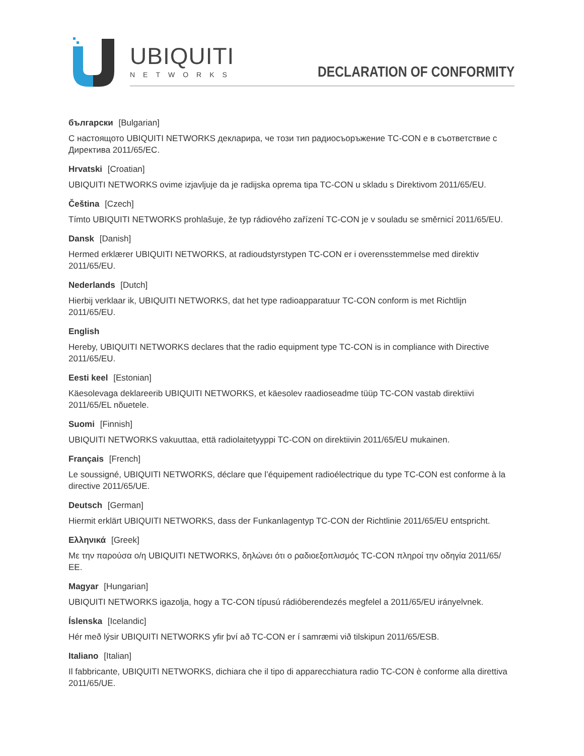UBIQUITI
NETWORKS
DECLARATION OF CONFORMITY
български [Bulgarian]
С настоящото UBIQUITI NETWORKS декларира, че този тип радиосъоръжение TC-CON е в съответствие с Директива 2011/65/ЕС.
Hrvatski [Croatian]
UBIQUITI NETWORKS ovime izjavljuje da je radijska oprema tipa TC-CON u skladu s Direktivom 2011/65/EU.
Čeština [Czech]
Tímto UBIQUITI NETWORKS prohlašuje, že typ rádiového zařízení TC-CON je v souladu se směrnicí 2011/65/EU.
Dansk [Danish]
Hermed erklærer UBIQUITI NETWORKS, at radioudstyrstypen TC-CON er i overensstemmelse med direktiv 2011/65/EU.
Nederlands [Dutch]
Hierbij verklaar ik, UBIQUITI NETWORKS, dat het type radioapparatuur TC-CON conform is met Richtlijn 2011/65/EU.
English
Hereby, UBIQUITI NETWORKS declares that the radio equipment type TC-CON is in compliance with Directive 2011/65/EU.
Eesti keel [Estonian]
Käesolevaga deklareerib UBIQUITI NETWORKS, et käesolev raadioseadme tüüp TC-CON vastab direktiivi 2011/65/EL nõuetele.
Suomi [Finnish]
UBIQUITI NETWORKS vakuuttaa, että radiolaitetyyppi TC-CON on direktiivin 2011/65/EU mukainen.
Français [French]
Le soussigné, UBIQUITI NETWORKS, déclare que l’équipement radioélectrique du type TC-CON est conforme à la directive 2011/65/UE.
Deutsch [German]
Hiermit erklärt UBIQUITI NETWORKS, dass der Funkanlagentyp TC-CON der Richtlinie 2011/65/EU entspricht.
Ελληνικά [Greek]
Με την παρούσα ο/η UBIQUITI NETWORKS, δηλώνει ότι ο ραδιοεξοπλισμός TC-CON πληροί την οδηγία 2011/65/ΕΕ.
Magyar [Hungarian]
UBIQUITI NETWORKS igazolja, hogy a TC-CON típusú rádióberendezés megfelel a 2011/65/EU irányelvnek.
Íslenska [Icelandic]
Hér með lýsir UBIQUITI NETWORKS yfir því að TC-CON er í samræmi við tilskipun 2011/65/ESB.
Italiano [Italian]
Il fabbricante, UBIQUITI NETWORKS, dichiara che il tipo di apparecchiatura radio TC-CON è conforme alla direttiva 2011/65/UE.